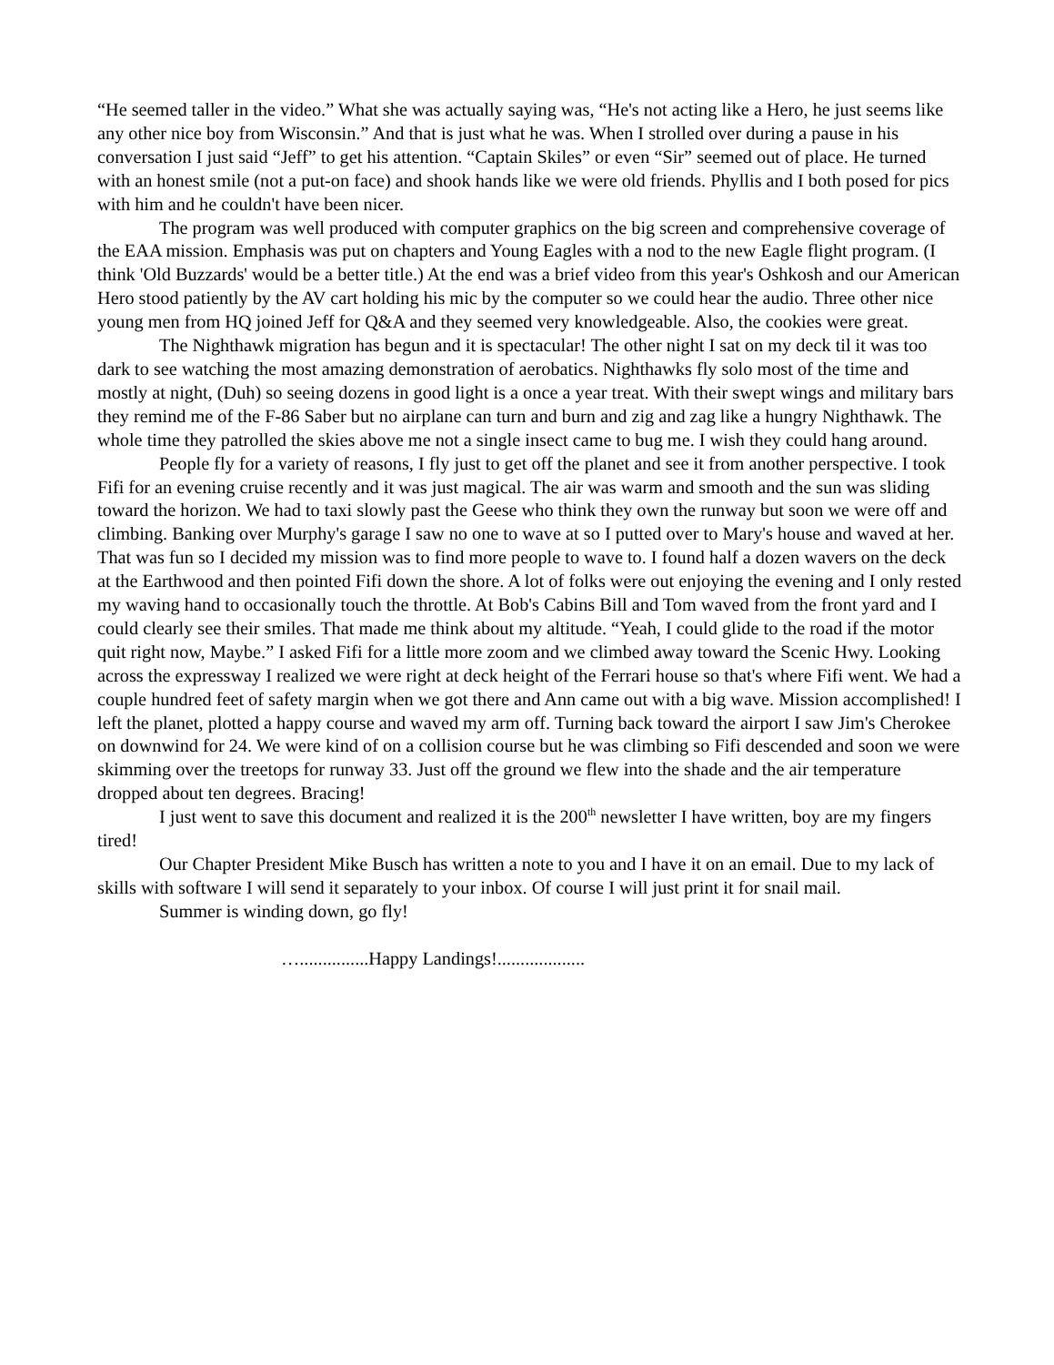“He seemed taller in the video.” What she was actually saying was, “He's not acting like a Hero, he just seems like any other nice boy from Wisconsin.” And that is just what he was. When I strolled over during a pause in his conversation I just said “Jeff” to get his attention. “Captain Skiles” or even “Sir” seemed out of place. He turned with an honest smile (not a put-on face) and shook hands like we were old friends. Phyllis and I both posed for pics with him and he couldn't have been nicer.
The program was well produced with computer graphics on the big screen and comprehensive coverage of the EAA mission. Emphasis was put on chapters and Young Eagles with a nod to the new Eagle flight program. (I think 'Old Buzzards' would be a better title.) At the end was a brief video from this year's Oshkosh and our American Hero stood patiently by the AV cart holding his mic by the computer so we could hear the audio. Three other nice young men from HQ joined Jeff for Q&A and they seemed very knowledgeable. Also, the cookies were great.
The Nighthawk migration has begun and it is spectacular! The other night I sat on my deck til it was too dark to see watching the most amazing demonstration of aerobatics. Nighthawks fly solo most of the time and mostly at night, (Duh) so seeing dozens in good light is a once a year treat. With their swept wings and military bars they remind me of the F-86 Saber but no airplane can turn and burn and zig and zag like a hungry Nighthawk. The whole time they patrolled the skies above me not a single insect came to bug me. I wish they could hang around.
People fly for a variety of reasons, I fly just to get off the planet and see it from another perspective. I took Fifi for an evening cruise recently and it was just magical. The air was warm and smooth and the sun was sliding toward the horizon. We had to taxi slowly past the Geese who think they own the runway but soon we were off and climbing. Banking over Murphy's garage I saw no one to wave at so I putted over to Mary's house and waved at her. That was fun so I decided my mission was to find more people to wave to. I found half a dozen wavers on the deck at the Earthwood and then pointed Fifi down the shore. A lot of folks were out enjoying the evening and I only rested my waving hand to occasionally touch the throttle. At Bob's Cabins Bill and Tom waved from the front yard and I could clearly see their smiles. That made me think about my altitude. “Yeah, I could glide to the road if the motor quit right now, Maybe.” I asked Fifi for a little more zoom and we climbed away toward the Scenic Hwy. Looking across the expressway I realized we were right at deck height of the Ferrari house so that's where Fifi went. We had a couple hundred feet of safety margin when we got there and Ann came out with a big wave. Mission accomplished! I left the planet, plotted a happy course and waved my arm off. Turning back toward the airport I saw Jim's Cherokee on downwind for 24. We were kind of on a collision course but he was climbing so Fifi descended and soon we were skimming over the treetops for runway 33. Just off the ground we flew into the shade and the air temperature dropped about ten degrees. Bracing!
I just went to save this document and realized it is the 200<sup>th</sup> newsletter I have written, boy are my fingers tired!
Our Chapter President Mike Busch has written a note to you and I have it on an email. Due to my lack of skills with software I will send it separately to your inbox. Of course I will just print it for snail mail.
Summer is winding down, go fly!
…...............Happy Landings!...................